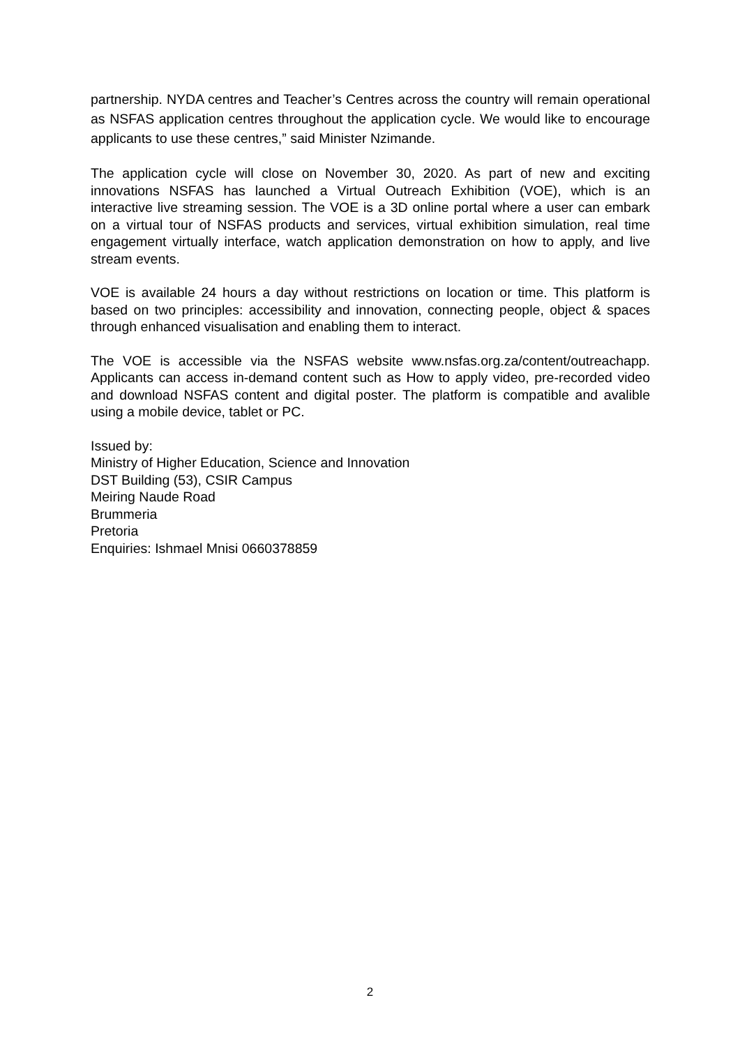partnership. NYDA centres and Teacher’s Centres across the country will remain operational as NSFAS application centres throughout the application cycle. We would like to encourage applicants to use these centres,” said Minister Nzimande.
The application cycle will close on November 30, 2020. As part of new and exciting innovations NSFAS has launched a Virtual Outreach Exhibition (VOE), which is an interactive live streaming session. The VOE is a 3D online portal where a user can embark on a virtual tour of NSFAS products and services, virtual exhibition simulation, real time engagement virtually interface, watch application demonstration on how to apply, and live stream events.
VOE is available 24 hours a day without restrictions on location or time. This platform is based on two principles: accessibility and innovation, connecting people, object & spaces through enhanced visualisation and enabling them to interact.
The VOE is accessible via the NSFAS website www.nsfas.org.za/content/outreachapp. Applicants can access in-demand content such as How to apply video, pre-recorded video and download NSFAS content and digital poster. The platform is compatible and avalible using a mobile device, tablet or PC.
Issued by:
Ministry of Higher Education, Science and Innovation
DST Building (53), CSIR Campus
Meiring Naude Road
Brummeria
Pretoria
Enquiries: Ishmael Mnisi 0660378859
2